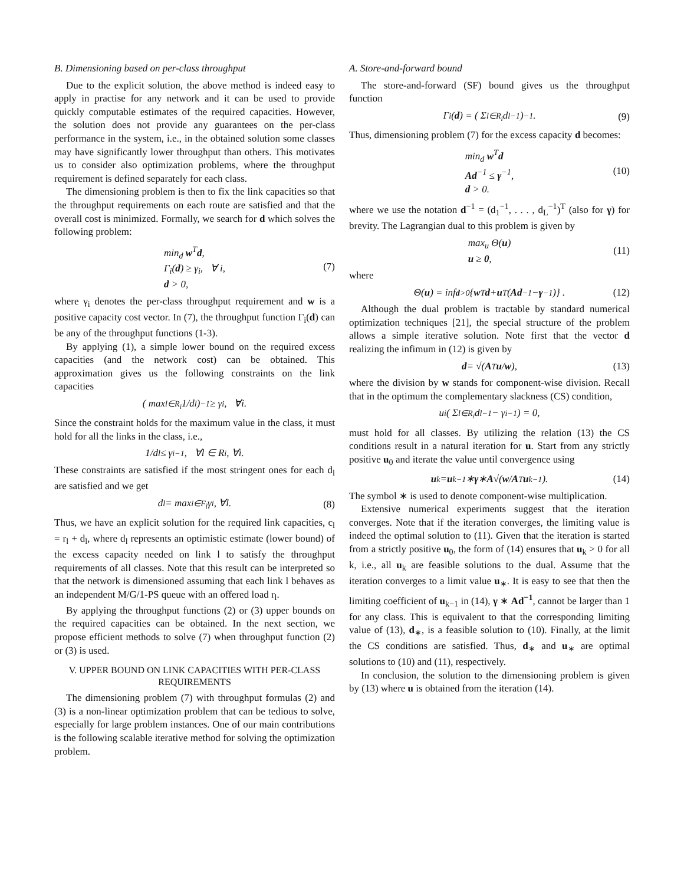B. Dimensioning based on per-class throughput
Due to the explicit solution, the above method is indeed easy to apply in practise for any network and it can be used to provide quickly computable estimates of the required capacities. However, the solution does not provide any guarantees on the per-class performance in the system, i.e., in the obtained solution some classes may have significantly lower throughput than others. This motivates us to consider also optimization problems, where the throughput requirement is defined separately for each class.
The dimensioning problem is then to fix the link capacities so that the throughput requirements on each route are satisfied and that the overall cost is minimized. Formally, we search for d which solves the following problem:
min<sub>d</sub> w<sup>T</sup>d,
Γ<sub>i</sub>(d) ≥ γ<sub>i</sub>, ∀ i,
d > 0,
(7)
where γ<sub>i</sub> denotes the per-class throughput requirement and w is a positive capacity cost vector. In (7), the throughput function Γ<sub>i</sub>(d) can be any of the throughput functions (1-3).
By applying (1), a simple lower bound on the required excess capacities (and the network cost) can be obtained. This approximation gives us the following constraints on the link capacities
( max<sub>l∈R<sub>i</sub></sub> 1/d<sub>l</sub> )<sup>−1</sup> ≥ γ<sub>i</sub>, ∀i.
Since the constraint holds for the maximum value in the class, it must hold for all the links in the class, i.e.,
1/d<sub>l</sub> ≤ γ<sub>i</sub><sup>−1</sup>, ∀l ∈ R<sub>i</sub>, ∀i.
These constraints are satisfied if the most stringent ones for each d<sub>l</sub> are satisfied and we get
d<sub>l</sub> = max<sub>i∈F<sub>l</sub></sub> γ<sub>i</sub>, ∀l. (8)
Thus, we have an explicit solution for the required link capacities, c<sub>l</sub> = r<sub>l</sub> + d<sub>l</sub>, where d<sub>l</sub> represents an optimistic estimate (lower bound) of the excess capacity needed on link l to satisfy the throughput requirements of all classes. Note that this result can be interpreted so that the network is dimensioned assuming that each link l behaves as an independent M/G/1-PS queue with an offered load r<sub>l</sub>.
By applying the throughput functions (2) or (3) upper bounds on the required capacities can be obtained. In the next section, we propose efficient methods to solve (7) when throughput function (2) or (3) is used.
V. UPPER BOUND ON LINK CAPACITIES WITH PER-CLASS REQUIREMENTS
The dimensioning problem (7) with throughput formulas (2) and (3) is a non-linear optimization problem that can be tedious to solve, especially for large problem instances. One of our main contributions is the following scalable iterative method for solving the optimization problem.
A. Store-and-forward bound
The store-and-forward (SF) bound gives us the throughput function
Γ<sub>i</sub>(d) = ( Σ<sub>l∈R<sub>i</sub></sub> d<sub>l</sub><sup>−1</sup> )<sup>−1</sup>. (9)
Thus, dimensioning problem (7) for the excess capacity d becomes:
min<sub>d</sub> w<sup>T</sup>d
Ad<sup>−1</sup> ≤ γ<sup>−1</sup>,
d > 0.
(10)
where we use the notation d<sup>−1</sup> = (d<sub>1</sub><sup>−1</sup>, . . . , d<sub>L</sub><sup>−1</sup>)<sup>T</sup> (also for γ) for brevity. The Lagrangian dual to this problem is given by
max<sub>u</sub> Θ(u)
u ≥ 0,
(11)
where
Θ(u) = inf<sub>d>0</sub> { w<sup>T</sup> d + u<sup>T</sup> (Ad<sup>−1</sup> − γ<sup>−1</sup>)} . (12)
Although the dual problem is tractable by standard numerical optimization techniques [21], the special structure of the problem allows a simple iterative solution. Note first that the vector d realizing the infimum in (12) is given by
d = √( A<sup>T</sup> u / w ), (13)
where the division by w stands for component-wise division. Recall that in the optimum the complementary slackness (CS) condition,
u<sub>i</sub> ( Σ<sub>l∈R<sub>i</sub></sub> d<sub>l</sub><sup>−1</sup> − γ<sub>i</sub><sup>−1</sup> ) = 0,
must hold for all classes. By utilizing the relation (13) the CS conditions result in a natural iteration for u. Start from any strictly positive u<sub>0</sub> and iterate the value until convergence using
u<sub>k</sub> = u<sub>k−1</sub> ∗ γ ∗ A √( w / A<sup>T</sup> u<sub>k−1</sub> ). (14)
The symbol ∗ is used to denote component-wise multiplication.
Extensive numerical experiments suggest that the iteration converges. Note that if the iteration converges, the limiting value is indeed the optimal solution to (11). Given that the iteration is started from a strictly positive u<sub>0</sub>, the form of (14) ensures that u<sub>k</sub> > 0 for all k, i.e., all u<sub>k</sub> are feasible solutions to the dual. Assume that the iteration converges to a limit value u<sub>∗</sub>. It is easy to see that then the limiting coefficient of u<sub>k−1</sub> in (14), γ ∗ Ad<sup>−1</sup>, cannot be larger than 1 for any class. This is equivalent to that the corresponding limiting value of (13), d<sub>∗</sub>, is a feasible solution to (10). Finally, at the limit the CS conditions are satisfied. Thus, d<sub>∗</sub> and u<sub>∗</sub> are optimal solutions to (10) and (11), respectively.
In conclusion, the solution to the dimensioning problem is given by (13) where u is obtained from the iteration (14).